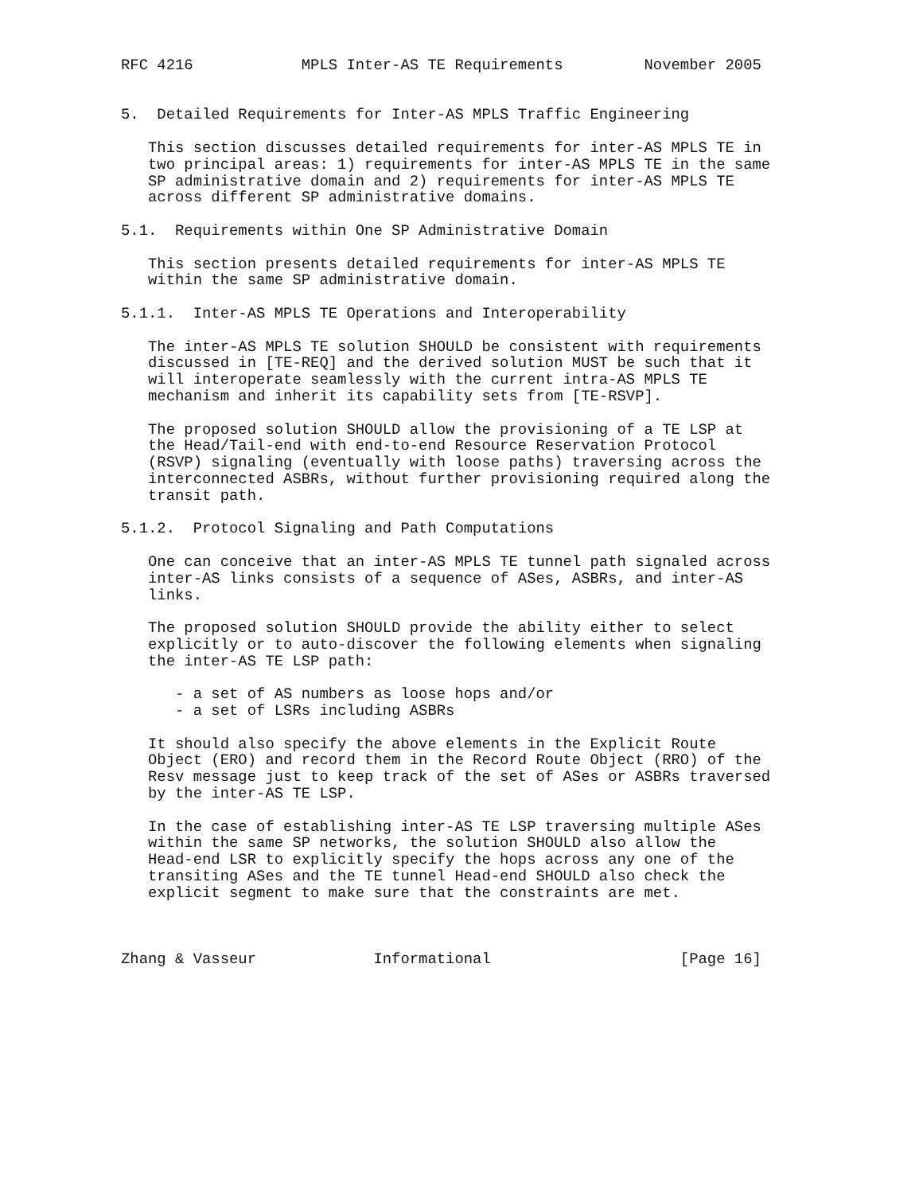RFC 4216            MPLS Inter-AS TE Requirements         November 2005


5.  Detailed Requirements for Inter-AS MPLS Traffic Engineering

   This section discusses detailed requirements for inter-AS MPLS TE in
   two principal areas: 1) requirements for inter-AS MPLS TE in the same
   SP administrative domain and 2) requirements for inter-AS MPLS TE
   across different SP administrative domains.

5.1.  Requirements within One SP Administrative Domain

   This section presents detailed requirements for inter-AS MPLS TE
   within the same SP administrative domain.

5.1.1.  Inter-AS MPLS TE Operations and Interoperability

   The inter-AS MPLS TE solution SHOULD be consistent with requirements
   discussed in [TE-REQ] and the derived solution MUST be such that it
   will interoperate seamlessly with the current intra-AS MPLS TE
   mechanism and inherit its capability sets from [TE-RSVP].

   The proposed solution SHOULD allow the provisioning of a TE LSP at
   the Head/Tail-end with end-to-end Resource Reservation Protocol
   (RSVP) signaling (eventually with loose paths) traversing across the
   interconnected ASBRs, without further provisioning required along the
   transit path.

5.1.2.  Protocol Signaling and Path Computations

   One can conceive that an inter-AS MPLS TE tunnel path signaled across
   inter-AS links consists of a sequence of ASes, ASBRs, and inter-AS
   links.

   The proposed solution SHOULD provide the ability either to select
   explicitly or to auto-discover the following elements when signaling
   the inter-AS TE LSP path:

      - a set of AS numbers as loose hops and/or
      - a set of LSRs including ASBRs

   It should also specify the above elements in the Explicit Route
   Object (ERO) and record them in the Record Route Object (RRO) of the
   Resv message just to keep track of the set of ASes or ASBRs traversed
   by the inter-AS TE LSP.

   In the case of establishing inter-AS TE LSP traversing multiple ASes
   within the same SP networks, the solution SHOULD also allow the
   Head-end LSR to explicitly specify the hops across any one of the
   transiting ASes and the TE tunnel Head-end SHOULD also check the
   explicit segment to make sure that the constraints are met.



Zhang & Vasseur             Informational                     [Page 16]